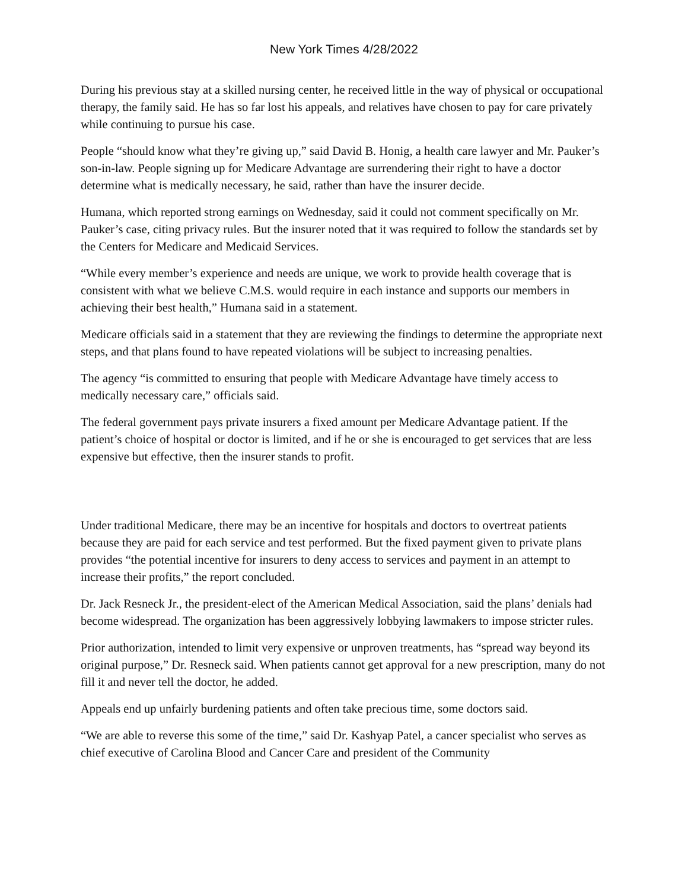New York Times 4/28/2022
During his previous stay at a skilled nursing center, he received little in the way of physical or occupational therapy, the family said. He has so far lost his appeals, and relatives have chosen to pay for care privately while continuing to pursue his case.
People “should know what they’re giving up,” said David B. Honig, a health care lawyer and Mr. Pauker’s son-in-law. People signing up for Medicare Advantage are surrendering their right to have a doctor determine what is medically necessary, he said, rather than have the insurer decide.
Humana, which reported strong earnings on Wednesday, said it could not comment specifically on Mr. Pauker’s case, citing privacy rules. But the insurer noted that it was required to follow the standards set by the Centers for Medicare and Medicaid Services.
“While every member’s experience and needs are unique, we work to provide health coverage that is consistent with what we believe C.M.S. would require in each instance and supports our members in achieving their best health,” Humana said in a statement.
Medicare officials said in a statement that they are reviewing the findings to determine the appropriate next steps, and that plans found to have repeated violations will be subject to increasing penalties.
The agency “is committed to ensuring that people with Medicare Advantage have timely access to medically necessary care,” officials said.
The federal government pays private insurers a fixed amount per Medicare Advantage patient. If the patient’s choice of hospital or doctor is limited, and if he or she is encouraged to get services that are less expensive but effective, then the insurer stands to profit.
Under traditional Medicare, there may be an incentive for hospitals and doctors to overtreat patients because they are paid for each service and test performed. But the fixed payment given to private plans provides “the potential incentive for insurers to deny access to services and payment in an attempt to increase their profits,” the report concluded.
Dr. Jack Resneck Jr., the president-elect of the American Medical Association, said the plans’ denials had become widespread. The organization has been aggressively lobbying lawmakers to impose stricter rules.
Prior authorization, intended to limit very expensive or unproven treatments, has “spread way beyond its original purpose,” Dr. Resneck said. When patients cannot get approval for a new prescription, many do not fill it and never tell the doctor, he added.
Appeals end up unfairly burdening patients and often take precious time, some doctors said.
“We are able to reverse this some of the time,” said Dr. Kashyap Patel, a cancer specialist who serves as chief executive of Carolina Blood and Cancer Care and president of the Community